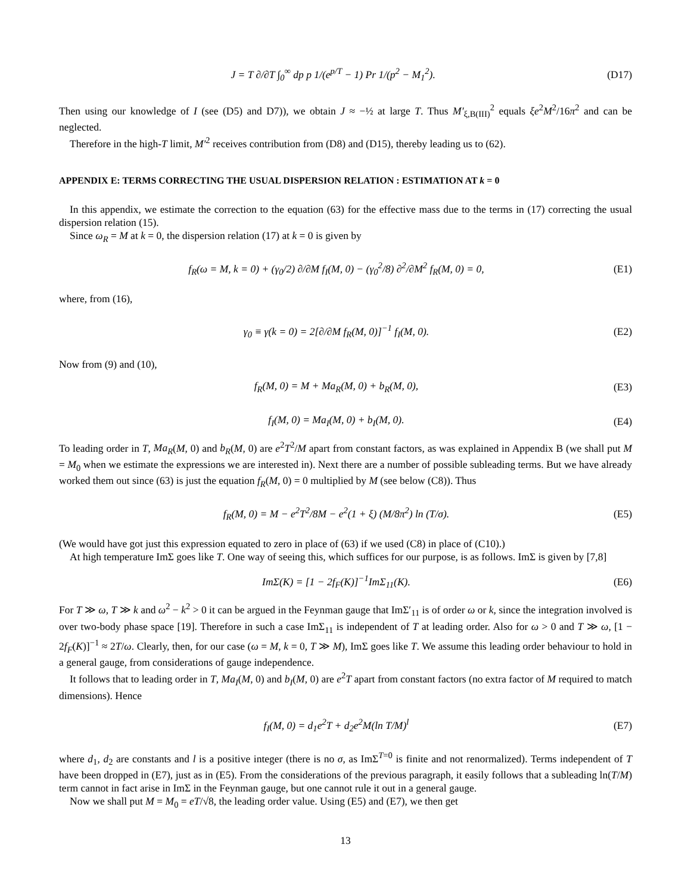J = T ∂/∂T ∫<sub>0</sub><sup>∞</sup> dp p 1/(e<sup>p/T</sup> − 1) Pr 1/(p<sup>2</sup> − M<sub>1</sub><sup>2</sup>). (D17)
Then using our knowledge of I (see (D5) and D7)), we obtain J ≈ −½ at large T. Thus M′<sub>ξ,B(III)</sub><sup>2</sup> equals ξe<sup>2</sup>M<sup>2</sup>/16π<sup>2</sup> and can be neglected.
Therefore in the high-T limit, M′<sup>2</sup> receives contribution from (D8) and (D15), thereby leading us to (62).
APPENDIX E: TERMS CORRECTING THE USUAL DISPERSION RELATION : ESTIMATION AT k = 0
In this appendix, we estimate the correction to the equation (63) for the effective mass due to the terms in (17) correcting the usual dispersion relation (15).
Since ω<sub>R</sub> = M at k = 0, the dispersion relation (17) at k = 0 is given by
f<sub>R</sub>(ω = M, k = 0) + (γ<sub>0</sub>/2) ∂/∂M f<sub>I</sub>(M, 0) − (γ<sub>0</sub><sup>2</sup>/8) ∂<sup>2</sup>/∂M<sup>2</sup> f<sub>R</sub>(M, 0) = 0, (E1)
where, from (16),
γ<sub>0</sub> ≡ γ(k = 0) = 2[∂/∂M f<sub>R</sub>(M, 0)]<sup>−1</sup> f<sub>I</sub>(M, 0). (E2)
Now from (9) and (10),
f<sub>R</sub>(M, 0) = M + Ma<sub>R</sub>(M, 0) + b<sub>R</sub>(M, 0), (E3)
f<sub>I</sub>(M, 0) = Ma<sub>I</sub>(M, 0) + b<sub>I</sub>(M, 0). (E4)
To leading order in T, Ma<sub>R</sub>(M, 0) and b<sub>R</sub>(M, 0) are e<sup>2</sup>T<sup>2</sup>/M apart from constant factors, as was explained in Appendix B (we shall put M = M<sub>0</sub> when we estimate the expressions we are interested in). Next there are a number of possible subleading terms. But we have already worked them out since (63) is just the equation f<sub>R</sub>(M, 0) = 0 multiplied by M (see below (C8)). Thus
f<sub>R</sub>(M, 0) = M − e<sup>2</sup>T<sup>2</sup>/8M − e<sup>2</sup>(1 + ξ) (M/8π<sup>2</sup>) ln (T/σ). (E5)
(We would have got just this expression equated to zero in place of (63) if we used (C8) in place of (C10).)
At high temperature ImΣ goes like T. One way of seeing this, which suffices for our purpose, is as follows. ImΣ is given by [7,8]
ImΣ(K) = [1 − 2f<sub>F</sub>(K)]<sup>−1</sup>ImΣ<sub>11</sub>(K). (E6)
For T ≫ ω, T ≫ k and ω<sup>2</sup> − k<sup>2</sup> > 0 it can be argued in the Feynman gauge that ImΣ′<sub>11</sub> is of order ω or k, since the integration involved is over two-body phase space [19]. Therefore in such a case ImΣ<sub>11</sub> is independent of T at leading order. Also for ω > 0 and T ≫ ω, [1 − 2f<sub>F</sub>(K)]<sup>−1</sup> ≈ 2T/ω. Clearly, then, for our case (ω = M, k = 0, T ≫ M), ImΣ goes like T. We assume this leading order behaviour to hold in a general gauge, from considerations of gauge independence.
It follows that to leading order in T, Ma<sub>I</sub>(M, 0) and b<sub>I</sub>(M, 0) are e<sup>2</sup>T apart from constant factors (no extra factor of M required to match dimensions). Hence
f<sub>I</sub>(M, 0) = d<sub>1</sub>e<sup>2</sup>T + d<sub>2</sub>e<sup>2</sup>M(ln T/M)<sup>l</sup> (E7)
where d<sub>1</sub>, d<sub>2</sub> are constants and l is a positive integer (there is no σ, as ImΣ<sup>T=0</sup> is finite and not renormalized). Terms independent of T have been dropped in (E7), just as in (E5). From the considerations of the previous paragraph, it easily follows that a subleading ln(T/M) term cannot in fact arise in ImΣ in the Feynman gauge, but one cannot rule it out in a general gauge.
Now we shall put M = M<sub>0</sub> = eT/√8, the leading order value. Using (E5) and (E7), we then get
13